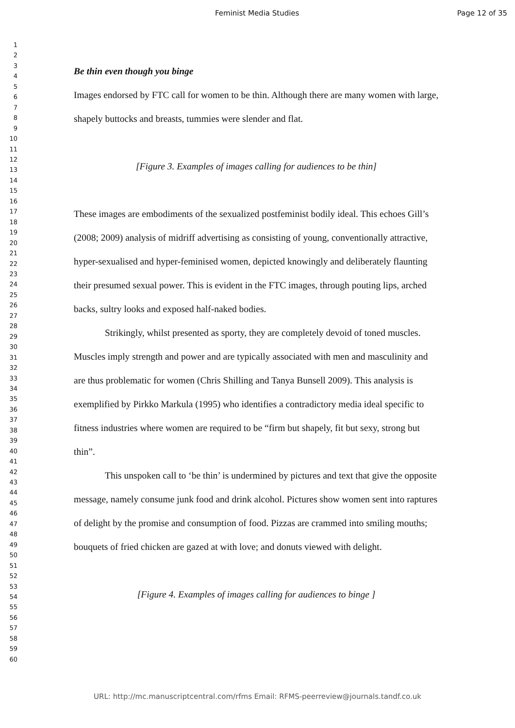Feminist Media Studies Page 12 of 35
1
2
3
4
5
6
7
8
9
10
11
12
13
14
15
16
17
18
19
20
21
22
23
24
25
26
27
28
29
30
31
32
33
34
35
36
37
38
39
40
41
42
43
44
45
46
47
48
49
50
51
52
53
54
55
56
57
58
59
60
Be thin even though you binge
Images endorsed by FTC call for women to be thin. Although there are many women with large, shapely buttocks and breasts, tummies were slender and flat.
[Figure 3. Examples of images calling for audiences to be thin]
These images are embodiments of the sexualized postfeminist bodily ideal. This echoes Gill’s (2008; 2009) analysis of midriff advertising as consisting of young, conventionally attractive, hyper-sexualised and hyper-feminised women, depicted knowingly and deliberately flaunting their presumed sexual power. This is evident in the FTC images, through pouting lips, arched backs, sultry looks and exposed half-naked bodies.
Strikingly, whilst presented as sporty, they are completely devoid of toned muscles. Muscles imply strength and power and are typically associated with men and masculinity and are thus problematic for women (Chris Shilling and Tanya Bunsell 2009). This analysis is exemplified by Pirkko Markula (1995) who identifies a contradictory media ideal specific to fitness industries where women are required to be “firm but shapely, fit but sexy, strong but thin”.
This unspoken call to ‘be thin’ is undermined by pictures and text that give the opposite message, namely consume junk food and drink alcohol. Pictures show women sent into raptures of delight by the promise and consumption of food. Pizzas are crammed into smiling mouths; bouquets of fried chicken are gazed at with love; and donuts viewed with delight.
[Figure 4. Examples of images calling for audiences to binge ]
URL: http://mc.manuscriptcentral.com/rfms Email: RFMS-peerreview@journals.tandf.co.uk